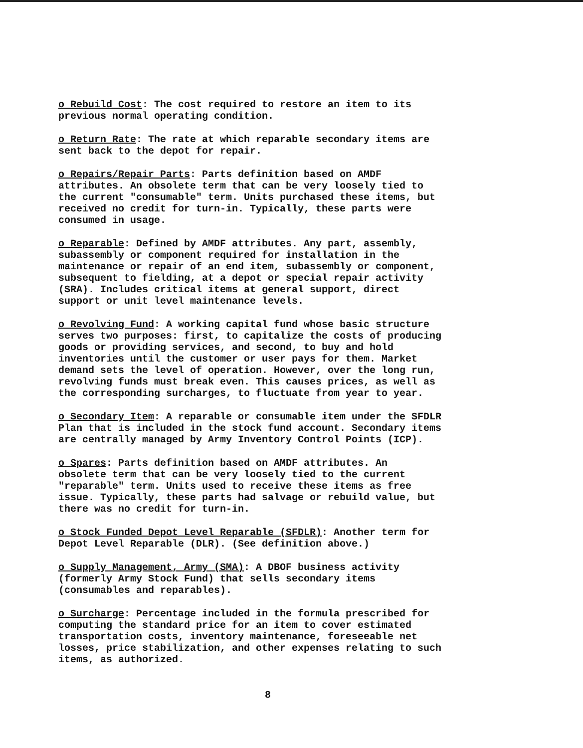o Rebuild Cost: The cost required to restore an item to its previous normal operating condition.
o Return Rate: The rate at which reparable secondary items are sent back to the depot for repair.
o Repairs/Repair Parts: Parts definition based on AMDF attributes. An obsolete term that can be very loosely tied to the current "consumable" term. Units purchased these items, but received no credit for turn-in. Typically, these parts were consumed in usage.
o Reparable: Defined by AMDF attributes. Any part, assembly, subassembly or component required for installation in the maintenance or repair of an end item, subassembly or component, subsequent to fielding, at a depot or special repair activity (SRA). Includes critical items at general support, direct support or unit level maintenance levels.
o Revolving Fund: A working capital fund whose basic structure serves two purposes: first, to capitalize the costs of producing goods or providing services, and second, to buy and hold inventories until the customer or user pays for them. Market demand sets the level of operation. However, over the long run, revolving funds must break even. This causes prices, as well as the corresponding surcharges, to fluctuate from year to year.
o Secondary Item: A reparable or consumable item under the SFDLR Plan that is included in the stock fund account. Secondary items are centrally managed by Army Inventory Control Points (ICP).
o Spares: Parts definition based on AMDF attributes. An obsolete term that can be very loosely tied to the current "reparable" term. Units used to receive these items as free issue. Typically, these parts had salvage or rebuild value, but there was no credit for turn-in.
o Stock Funded Depot Level Reparable (SFDLR): Another term for Depot Level Reparable (DLR). (See definition above.)
o Supply Management, Army (SMA): A DBOF business activity (formerly Army Stock Fund) that sells secondary items (consumables and reparables).
o Surcharge: Percentage included in the formula prescribed for computing the standard price for an item to cover estimated transportation costs, inventory maintenance, foreseeable net losses, price stabilization, and other expenses relating to such items, as authorized.
8